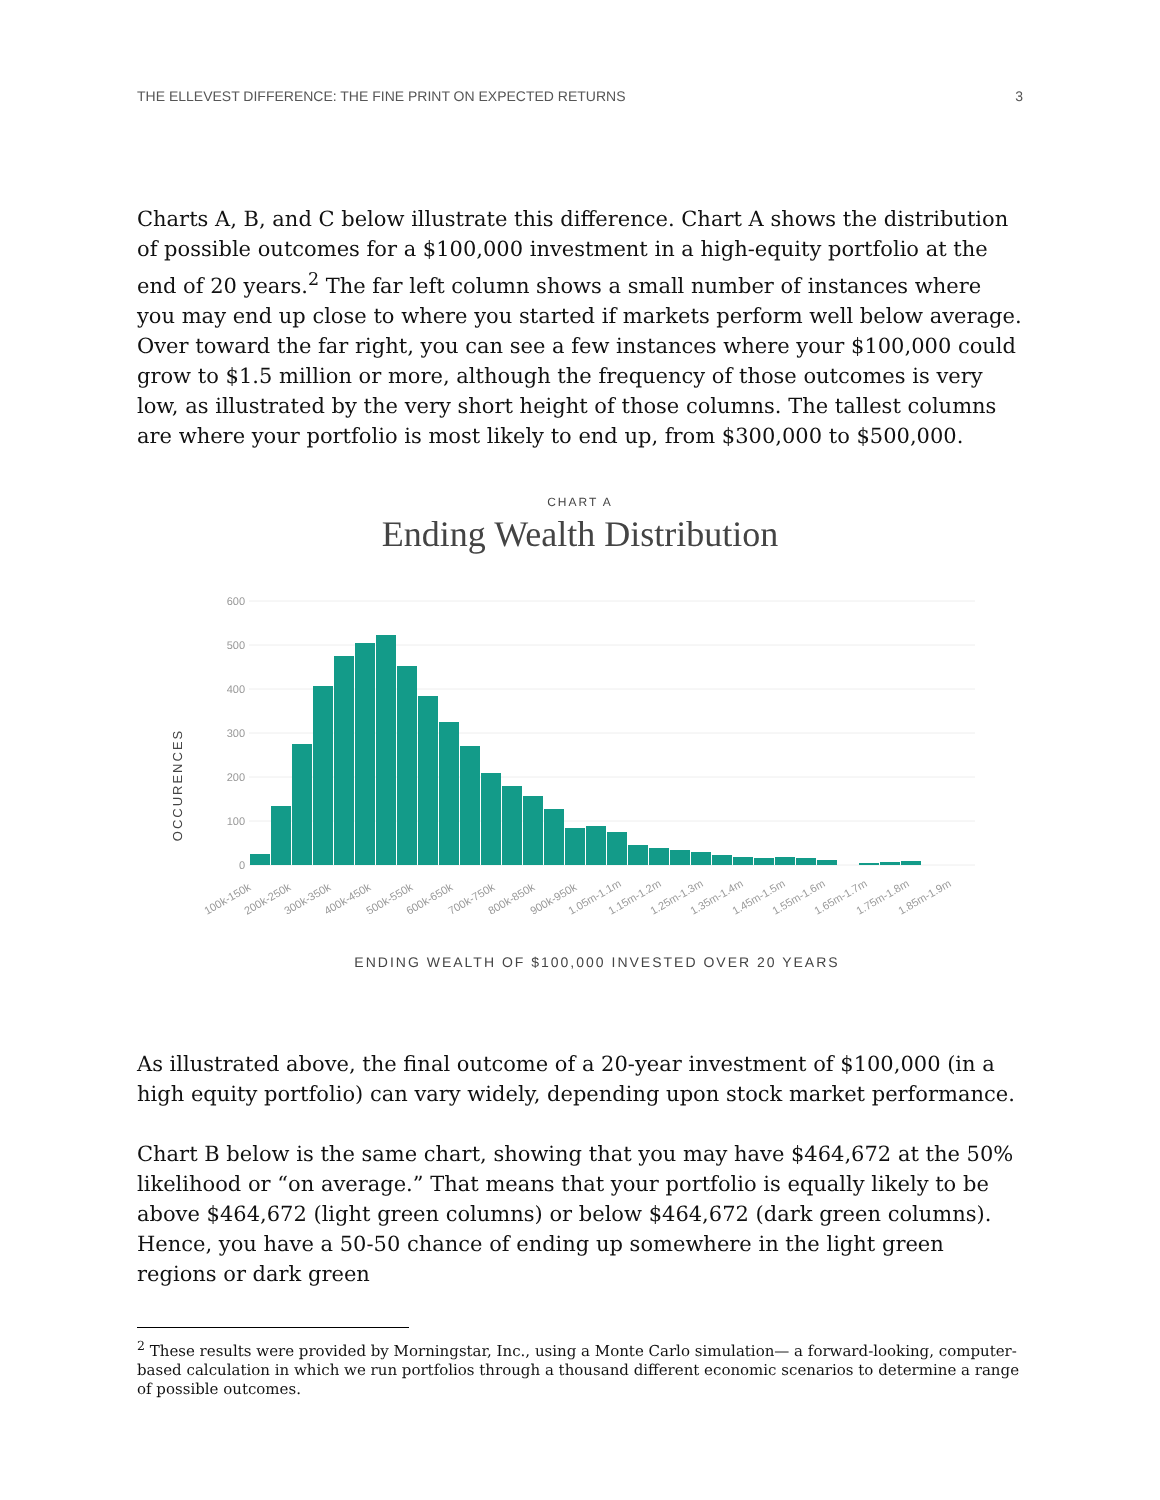THE ELLEVEST DIFFERENCE: THE FINE PRINT ON EXPECTED RETURNS 3
Charts A, B, and C below illustrate this difference. Chart A shows the distribution of possible outcomes for a $100,000 investment in a high-equity portfolio at the end of 20 years.<sup>2</sup> The far left column shows a small number of instances where you may end up close to where you started if markets perform well below average. Over toward the far right, you can see a few instances where your $100,000 could grow to $1.5 million or more, although the frequency of those outcomes is very low, as illustrated by the very short height of those columns. The tallest columns are where your portfolio is most likely to end up, from $300,000 to $500,000.
CHART A
Ending Wealth Distribution
OCCURENCES
600
500
400
300
200
100
0
100k-150k
200k-250k
300k-350k
400k-450k
500k-550k
600k-650k
700k-750k
800k-850k
900k-950k
1.05m-1.1m
1.15m-1.2m
1.25m-1.3m
1.35m-1.4m
1.45m-1.5m
1.55m-1.6m
1.65m-1.7m
1.75m-1.8m
1.85m-1.9m
ENDING WEALTH OF $100,000 INVESTED OVER 20 YEARS
As illustrated above, the final outcome of a 20-year investment of $100,000 (in a high equity portfolio) can vary widely, depending upon stock market performance.
Chart B below is the same chart, showing that you may have $464,672 at the 50% likelihood or “on average.” That means that your portfolio is equally likely to be above $464,672 (light green columns) or below $464,672 (dark green columns). Hence, you have a 50-50 chance of ending up somewhere in the light green regions or dark green
<sup>2</sup> These results were provided by Morningstar, Inc., using a Monte Carlo simulation— a forward-looking, computer-based calculation in which we run portfolios through a thousand different economic scenarios to determine a range of possible outcomes.